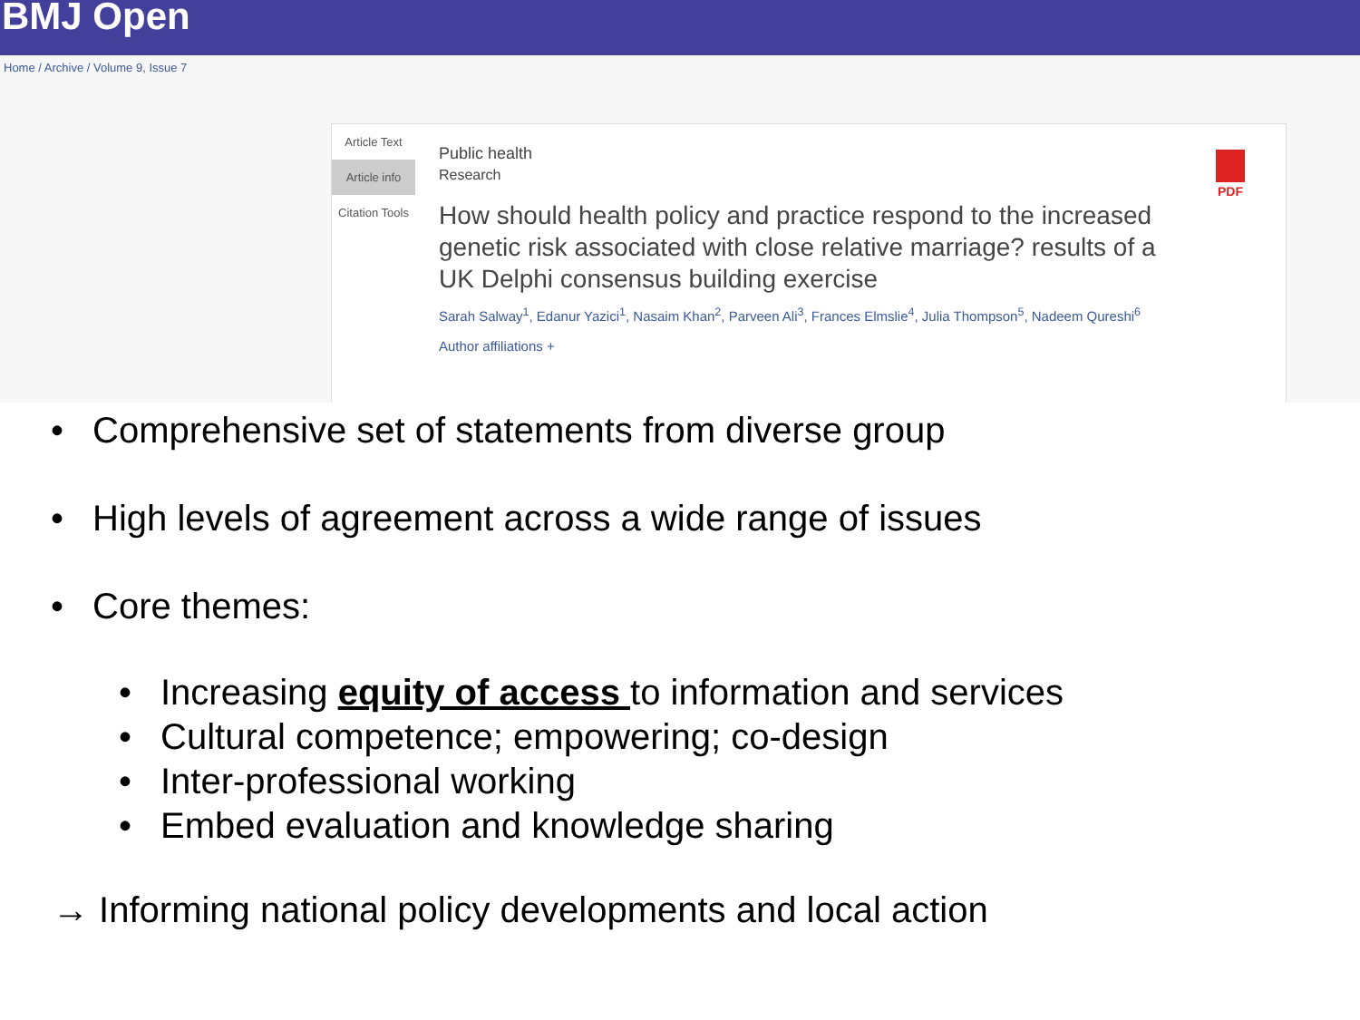BMJ Open
Home / Archive / Volume 9, Issue 7
Article Text
Article info
Citation Tools
Public health
Research
How should health policy and practice respond to the increased genetic risk associated with close relative marriage? results of a UK Delphi consensus building exercise
Sarah Salway<sup>1</sup>, Edanur Yazici<sup>1</sup>, Nasaim Khan<sup>2</sup>, Parveen Ali<sup>3</sup>, Frances Elmslie<sup>4</sup>, Julia Thompson<sup>5</sup>, Nadeem Qureshi<sup>6</sup>
Author affiliations +
PDF
• Comprehensive set of statements from diverse group
• High levels of agreement across a wide range of issues
• Core themes:
• Increasing equity of access to information and services
• Cultural competence; empowering; co-design
• Inter-professional working
• Embed evaluation and knowledge sharing
→ Informing national policy developments and local action